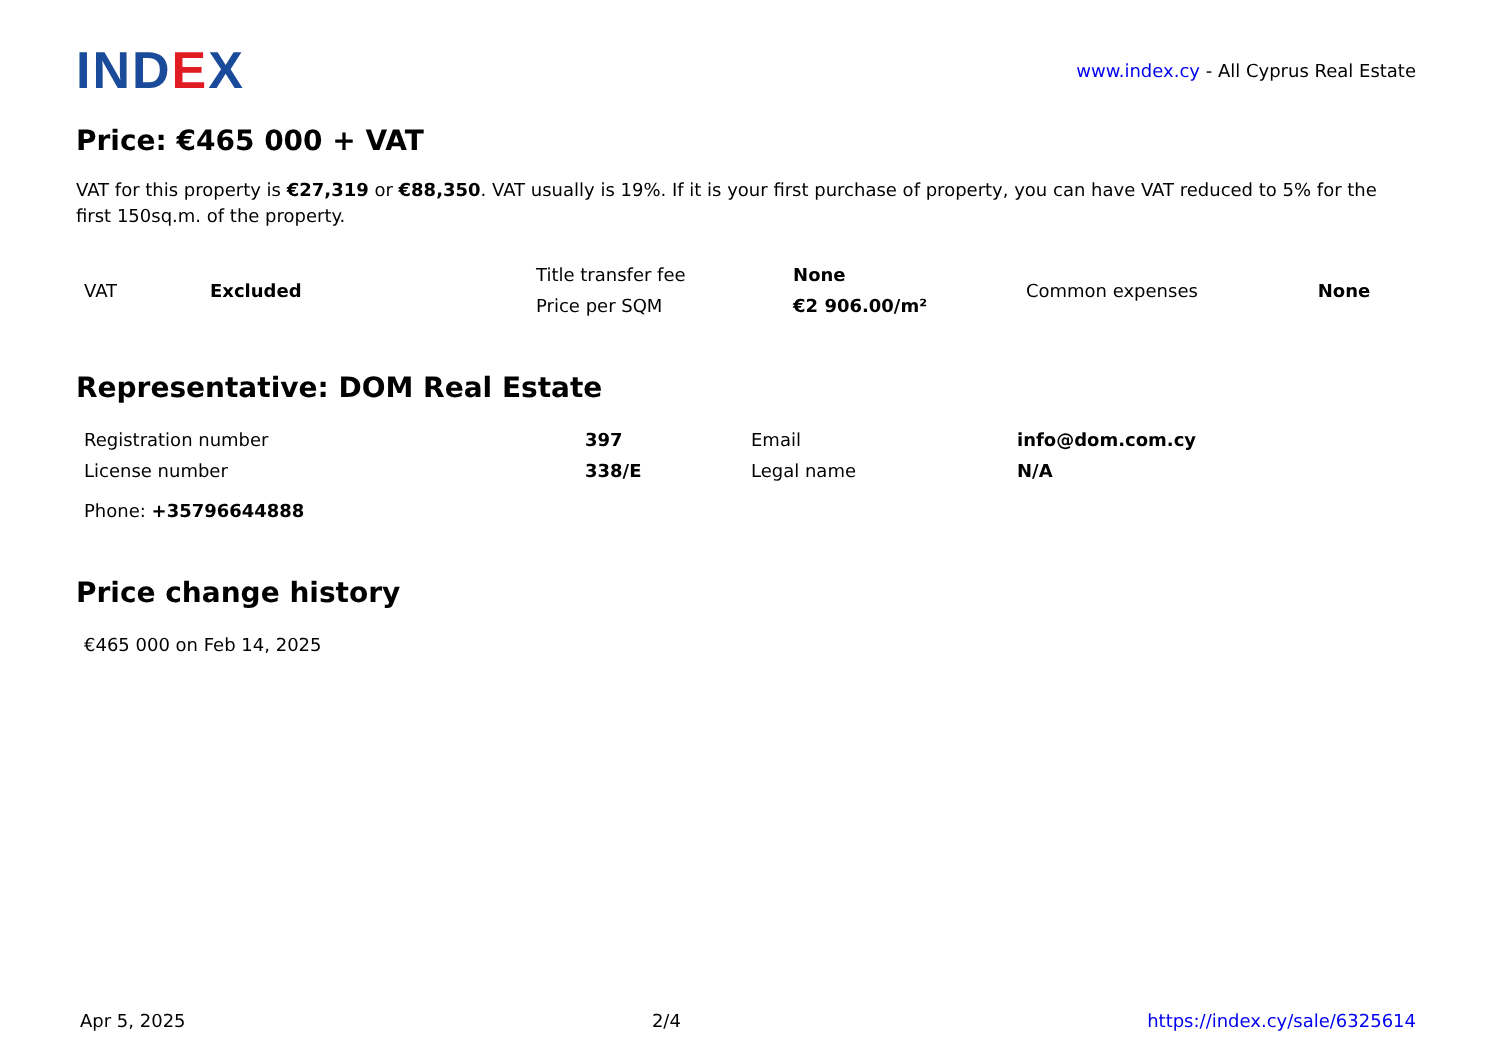IND EX
www.index.cy - All Cyprus Real Estate
Price: €465 000 + VAT
VAT for this property is €27,319 or €88,350. VAT usually is 19%. If it is your first purchase of property, you can have VAT reduced to 5% for the first 150sq.m. of the property.
| VAT | Excluded | Title transfer fee | None | Common expenses | None |
| | | Price per SQM | €2 906.00/m² | | |
Representative: DOM Real Estate
| Registration number | 397 | Email | info@dom.com.cy |
| License number | 338/E | Legal name | N/A |
| Phone: +35796644888 | | | |
Price change history
| €465 000 on Feb 14, 2025 |
Apr 5, 2025 2/4 https://index.cy/sale/6325614